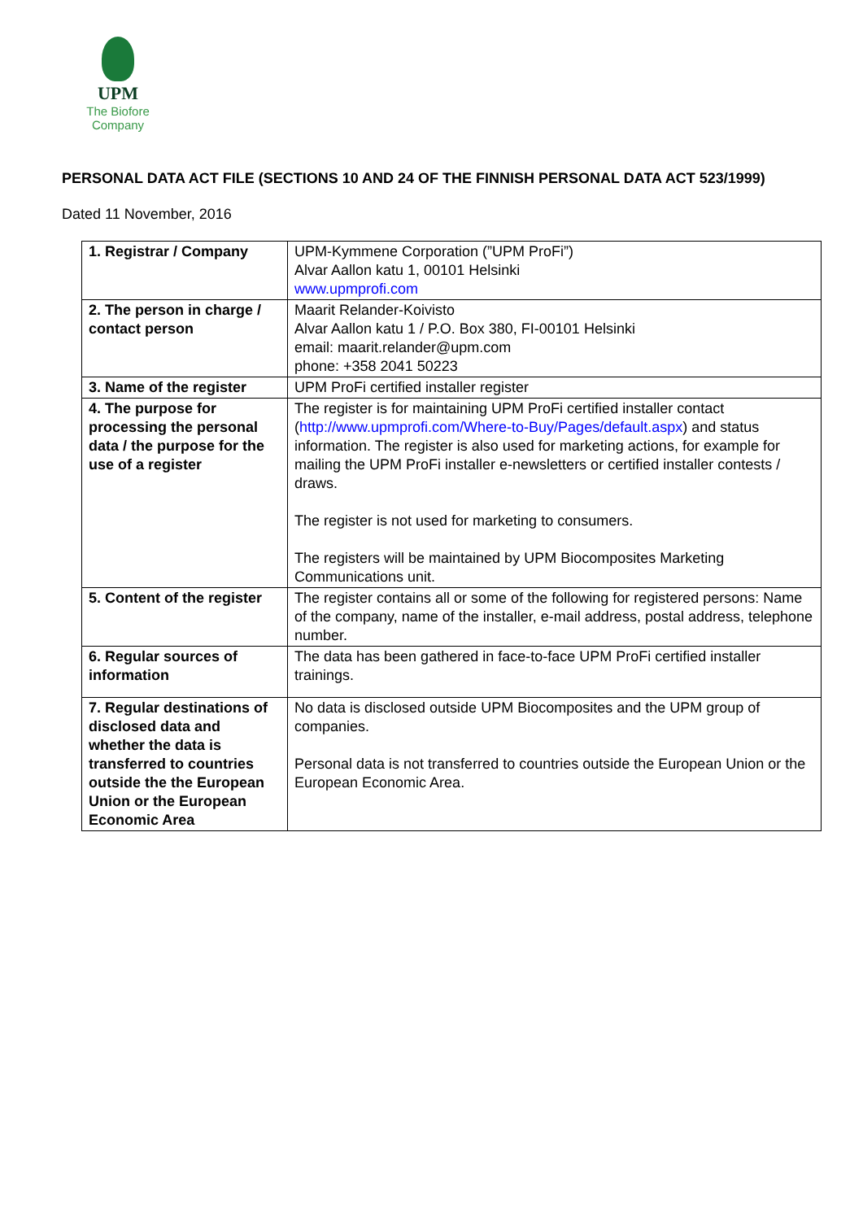UPM
The Biofore
Company
PERSONAL DATA ACT FILE (SECTIONS 10 AND 24 OF THE FINNISH PERSONAL DATA ACT 523/1999)
Dated 11 November, 2016
| 1. Registrar / Company | UPM-Kymmene Corporation (”UPM ProFi”) Alvar Aallon katu 1, 00101 Helsinki www.upmprofi.com |
| 2. The person in charge / contact person | Maarit Relander-Koivisto Alvar Aallon katu 1 / P.O. Box 380, FI-00101 Helsinki email: maarit.relander@upm.com phone: +358 2041 50223 |
| 3. Name of the register | UPM ProFi certified installer register |
| 4. The purpose for processing the personal data / the purpose for the use of a register | The register is for maintaining UPM ProFi certified installer contact ( http://www.upmprofi.com/Where-to-Buy/Pages/default.aspx ) and status information. The register is also used for marketing actions, for example for mailing the UPM ProFi installer e-newsletters or certified installer contests / draws. The register is not used for marketing to consumers. The registers will be maintained by UPM Biocomposites Marketing Communications unit. |
| 5. Content of the register | The register contains all or some of the following for registered persons: Name of the company, name of the installer, e-mail address, postal address, telephone number. |
| 6. Regular sources of information | The data has been gathered in face-to-face UPM ProFi certified installer trainings. |
| 7. Regular destinations of disclosed data and whether the data is transferred to countries outside the the European Union or the European Economic Area | No data is disclosed outside UPM Biocomposites and the UPM group of companies. Personal data is not transferred to countries outside the European Union or the European Economic Area. |